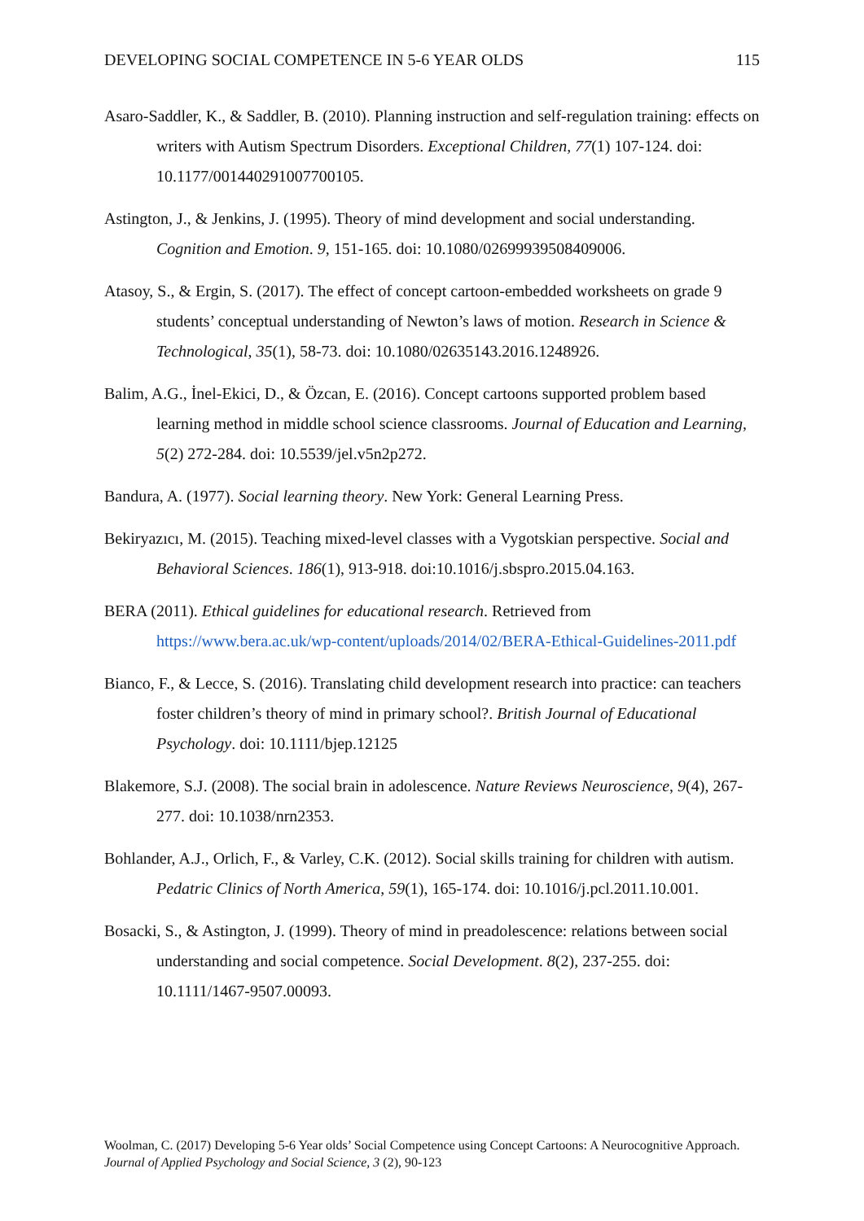DEVELOPING SOCIAL COMPETENCE IN 5-6 YEAR OLDS 115
Asaro-Saddler, K., & Saddler, B. (2010). Planning instruction and self-regulation training: effects on writers with Autism Spectrum Disorders. Exceptional Children, 77(1) 107-124. doi: 10.1177/001440291007700105.
Astington, J., & Jenkins, J. (1995). Theory of mind development and social understanding. Cognition and Emotion. 9, 151-165. doi: 10.1080/02699939508409006.
Atasoy, S., & Ergin, S. (2017). The effect of concept cartoon-embedded worksheets on grade 9 students’ conceptual understanding of Newton’s laws of motion. Research in Science & Technological, 35(1), 58-73. doi: 10.1080/02635143.2016.1248926.
Balim, A.G., İnel-Ekici, D., & Özcan, E. (2016). Concept cartoons supported problem based learning method in middle school science classrooms. Journal of Education and Learning, 5(2) 272-284. doi: 10.5539/jel.v5n2p272.
Bandura, A. (1977). Social learning theory. New York: General Learning Press.
Bekiryazıcı, M. (2015). Teaching mixed-level classes with a Vygotskian perspective. Social and Behavioral Sciences. 186(1), 913-918. doi:10.1016/j.sbspro.2015.04.163.
BERA (2011). Ethical guidelines for educational research. Retrieved from https://www.bera.ac.uk/wp-content/uploads/2014/02/BERA-Ethical-Guidelines-2011.pdf
Bianco, F., & Lecce, S. (2016). Translating child development research into practice: can teachers foster children’s theory of mind in primary school?. British Journal of Educational Psychology. doi: 10.1111/bjep.12125
Blakemore, S.J. (2008). The social brain in adolescence. Nature Reviews Neuroscience, 9(4), 267-277. doi: 10.1038/nrn2353.
Bohlander, A.J., Orlich, F., & Varley, C.K. (2012). Social skills training for children with autism. Pedatric Clinics of North America, 59(1), 165-174. doi: 10.1016/j.pcl.2011.10.001.
Bosacki, S., & Astington, J. (1999). Theory of mind in preadolescence: relations between social understanding and social competence. Social Development. 8(2), 237-255. doi: 10.1111/1467-9507.00093.
Woolman, C. (2017) Developing 5-6 Year olds’ Social Competence using Concept Cartoons: A Neurocognitive Approach. Journal of Applied Psychology and Social Science, 3 (2), 90-123